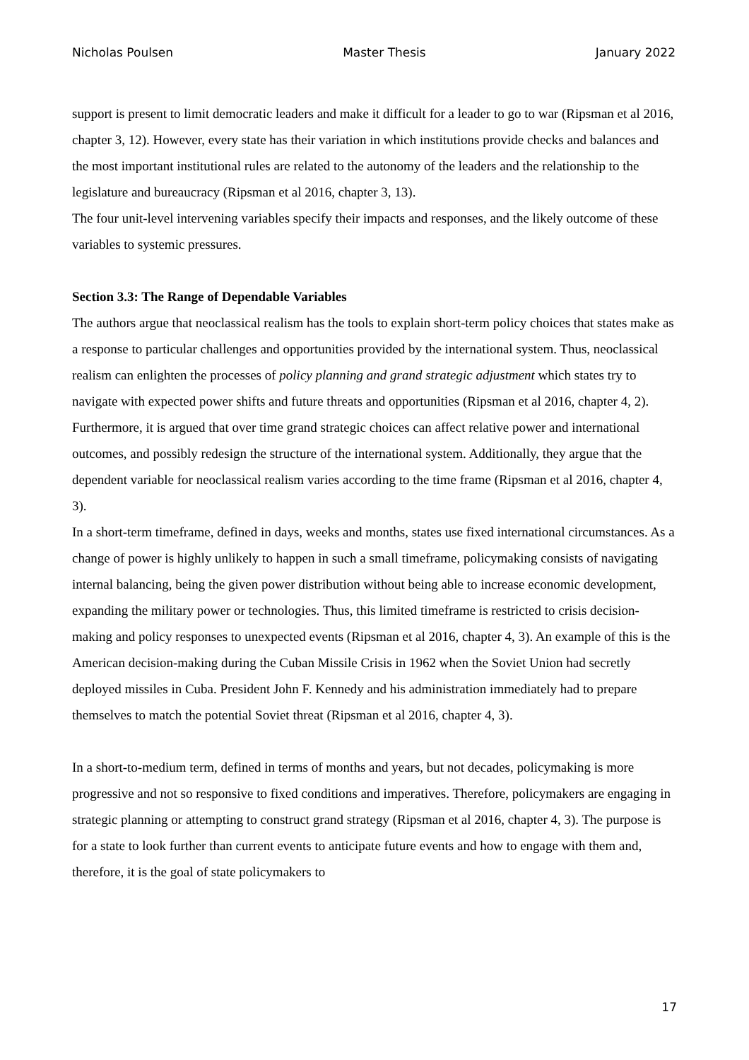Nicholas Poulsen Master Thesis January 2022
support is present to limit democratic leaders and make it difficult for a leader to go to war (Ripsman et al 2016, chapter 3, 12). However, every state has their variation in which institutions provide checks and balances and the most important institutional rules are related to the autonomy of the leaders and the relationship to the legislature and bureaucracy (Ripsman et al 2016, chapter 3, 13).
The four unit-level intervening variables specify their impacts and responses, and the likely outcome of these variables to systemic pressures.
Section 3.3: The Range of Dependable Variables
The authors argue that neoclassical realism has the tools to explain short-term policy choices that states make as a response to particular challenges and opportunities provided by the international system. Thus, neoclassical realism can enlighten the processes of policy planning and grand strategic adjustment which states try to navigate with expected power shifts and future threats and opportunities (Ripsman et al 2016, chapter 4, 2). Furthermore, it is argued that over time grand strategic choices can affect relative power and international outcomes, and possibly redesign the structure of the international system. Additionally, they argue that the dependent variable for neoclassical realism varies according to the time frame (Ripsman et al 2016, chapter 4, 3).
In a short-term timeframe, defined in days, weeks and months, states use fixed international circumstances. As a change of power is highly unlikely to happen in such a small timeframe, policymaking consists of navigating internal balancing, being the given power distribution without being able to increase economic development, expanding the military power or technologies. Thus, this limited timeframe is restricted to crisis decision-making and policy responses to unexpected events (Ripsman et al 2016, chapter 4, 3). An example of this is the American decision-making during the Cuban Missile Crisis in 1962 when the Soviet Union had secretly deployed missiles in Cuba. President John F. Kennedy and his administration immediately had to prepare themselves to match the potential Soviet threat (Ripsman et al 2016, chapter 4, 3).
In a short-to-medium term, defined in terms of months and years, but not decades, policymaking is more progressive and not so responsive to fixed conditions and imperatives. Therefore, policymakers are engaging in strategic planning or attempting to construct grand strategy (Ripsman et al 2016, chapter 4, 3). The purpose is for a state to look further than current events to anticipate future events and how to engage with them and, therefore, it is the goal of state policymakers to
17